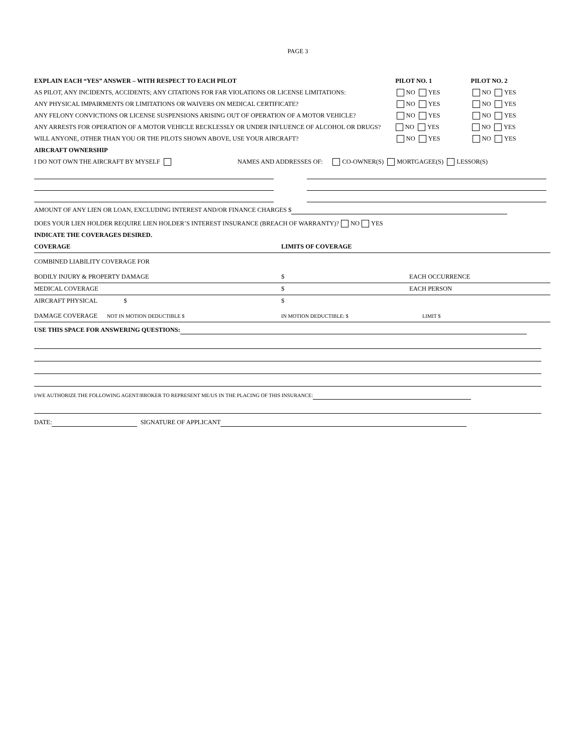PAGE 3
EXPLAIN EACH “YES” ANSWER – WITH RESPECT TO EACH PILOT PILOT NO. 1 PILOT NO. 2
AS PILOT, ANY INCIDENTS, ACCIDENTS; ANY CITATIONS FOR FAR VIOLATIONS OR LICENSE LIMITATIONS: NO YES NO YES
ANY PHYSICAL IMPAIRMENTS OR LIMITATIONS OR WAIVERS ON MEDICAL CERTIFICATE? NO YES NO YES
ANY FELONY CONVICTIONS OR LICENSE SUSPENSIONS ARISING OUT OF OPERATION OF A MOTOR VEHICLE? NO YES NO YES
ANY ARRESTS FOR OPERATION OF A MOTOR VEHICLE RECKLESSLY OR UNDER INFLUENCE OF ALCOHOL OR DRUGS? NO YES NO YES
WILL ANYONE, OTHER THAN YOU OR THE PILOTS SHOWN ABOVE, USE YOUR AIRCRAFT? NO YES NO YES
AIRCRAFT OWNERSHIP
I DO NOT OWN THE AIRCRAFT BY MYSELF NAMES AND ADDRESSES OF: CO-OWNER(S) MORTGAGEE(S) LESSOR(S)
AMOUNT OF ANY LIEN OR LOAN, EXCLUDING INTEREST AND/OR FINANCE CHARGES $
DOES YOUR LIEN HOLDER REQUIRE LIEN HOLDER’S INTEREST INSURANCE (BREACH OF WARRANTY)? NO YES
INDICATE THE COVERAGES DESIRED.
| COVERAGE | LIMITS OF COVERAGE | |
| COMBINED LIABILITY COVERAGE FOR BODILY INJURY & PROPERTY DAMAGE | $ | EACH OCCURRENCE |
| MEDICAL COVERAGE | $ | EACH PERSON |
| AIRCRAFT PHYSICAL $ DAMAGE COVERAGE NOT IN MOTION DEDUCTIBLE $ | $ IN MOTION DEDUCTIBLE: $ | LIMIT $ |
| USE THIS SPACE FOR ANSWERING QUESTIONS: | | |
I/WE AUTHORIZE THE FOLLOWING AGENT/BROKER TO REPRESENT ME/US IN THE PLACING OF THIS INSURANCE:
DATE: SIGNATURE OF APPLICANT